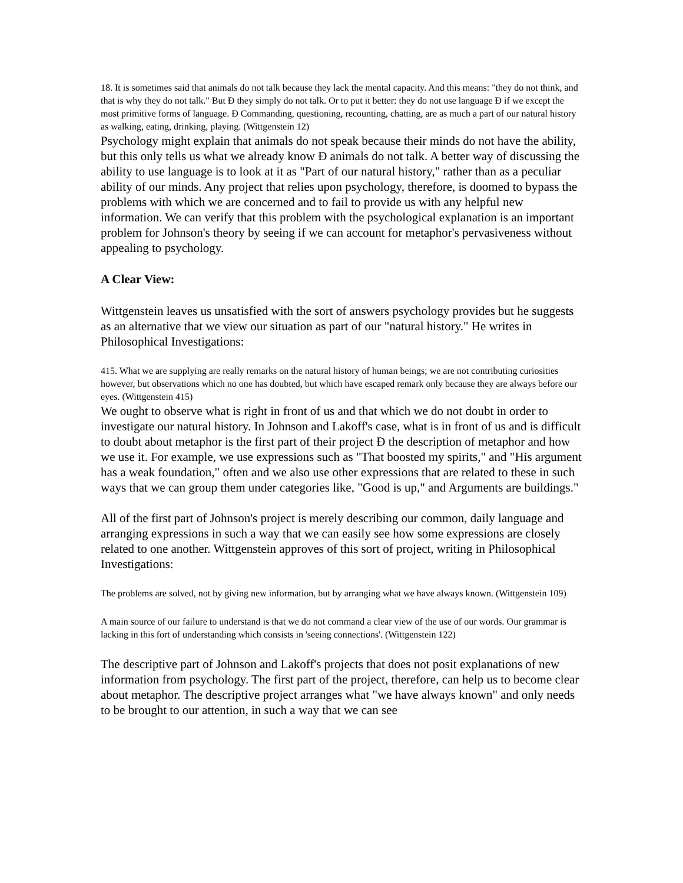18. It is sometimes said that animals do not talk because they lack the mental capacity. And this means: "they do not think, and that is why they do not talk." But Ð they simply do not talk. Or to put it better: they do not use language Ð if we except the most primitive forms of language. Ð Commanding, questioning, recounting, chatting, are as much a part of our natural history as walking, eating, drinking, playing. (Wittgenstein 12)
Psychology might explain that animals do not speak because their minds do not have the ability, but this only tells us what we already know Ð animals do not talk. A better way of discussing the ability to use language is to look at it as "Part of our natural history," rather than as a peculiar ability of our minds. Any project that relies upon psychology, therefore, is doomed to bypass the problems with which we are concerned and to fail to provide us with any helpful new information. We can verify that this problem with the psychological explanation is an important problem for Johnson's theory by seeing if we can account for metaphor's pervasiveness without appealing to psychology.
A Clear View:
Wittgenstein leaves us unsatisfied with the sort of answers psychology provides but he suggests as an alternative that we view our situation as part of our "natural history." He writes in Philosophical Investigations:
415. What we are supplying are really remarks on the natural history of human beings; we are not contributing curiosities however, but observations which no one has doubted, but which have escaped remark only because they are always before our eyes. (Wittgenstein 415)
We ought to observe what is right in front of us and that which we do not doubt in order to investigate our natural history. In Johnson and Lakoff's case, what is in front of us and is difficult to doubt about metaphor is the first part of their project Ð the description of metaphor and how we use it. For example, we use expressions such as "That boosted my spirits," and "His argument has a weak foundation," often and we also use other expressions that are related to these in such ways that we can group them under categories like, "Good is up," and Arguments are buildings."
All of the first part of Johnson's project is merely describing our common, daily language and arranging expressions in such a way that we can easily see how some expressions are closely related to one another. Wittgenstein approves of this sort of project, writing in Philosophical Investigations:
The problems are solved, not by giving new information, but by arranging what we have always known. (Wittgenstein 109)
A main source of our failure to understand is that we do not command a clear view of the use of our words. Our grammar is lacking in this fort of understanding which consists in 'seeing connections'. (Wittgenstein 122)
The descriptive part of Johnson and Lakoff's projects that does not posit explanations of new information from psychology. The first part of the project, therefore, can help us to become clear about metaphor. The descriptive project arranges what "we have always known" and only needs to be brought to our attention, in such a way that we can see